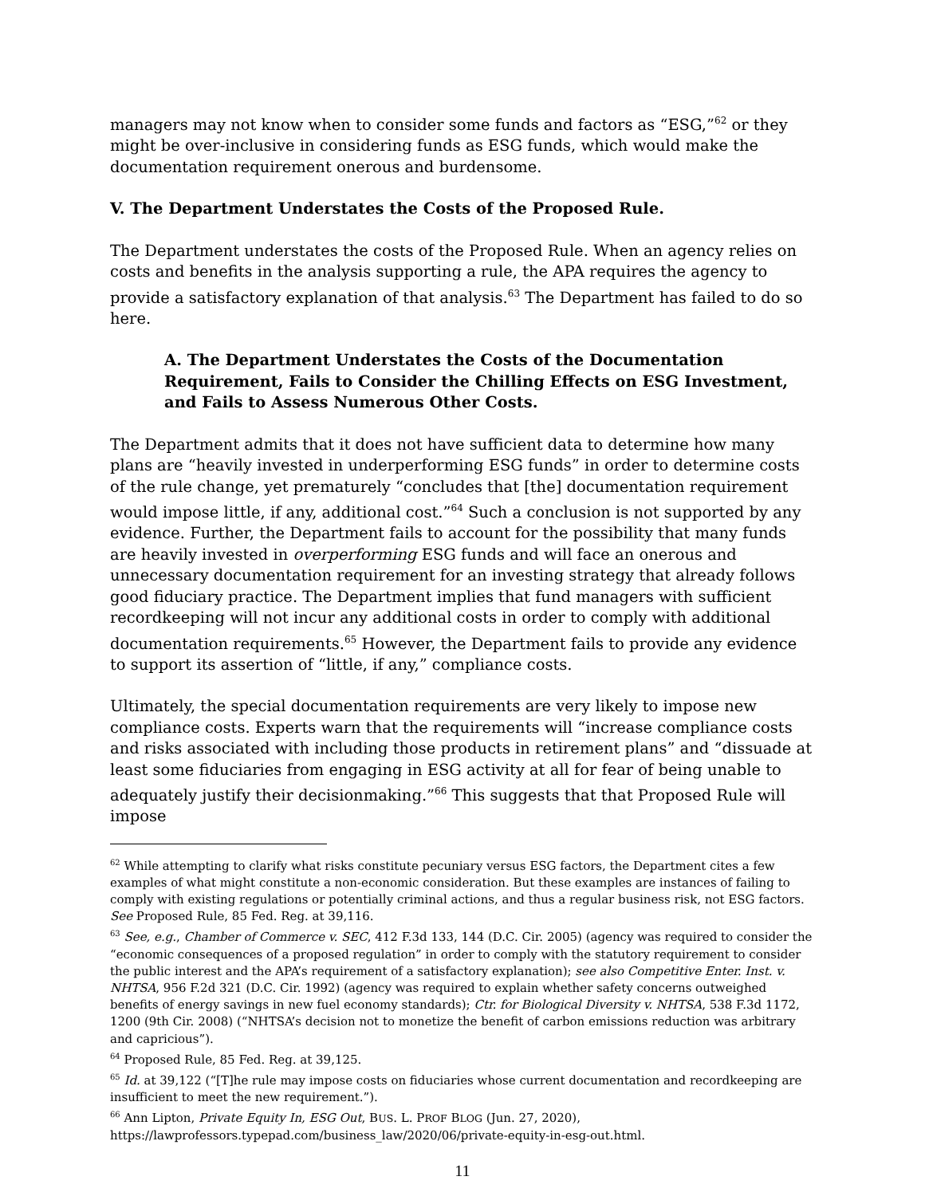managers may not know when to consider some funds and factors as “ESG,”<sup>62</sup> or they might be over-inclusive in considering funds as ESG funds, which would make the documentation requirement onerous and burdensome.
V. The Department Understates the Costs of the Proposed Rule.
The Department understates the costs of the Proposed Rule. When an agency relies on costs and benefits in the analysis supporting a rule, the APA requires the agency to provide a satisfactory explanation of that analysis.<sup>63</sup> The Department has failed to do so here.
A. The Department Understates the Costs of the Documentation Requirement, Fails to Consider the Chilling Effects on ESG Investment, and Fails to Assess Numerous Other Costs.
The Department admits that it does not have sufficient data to determine how many plans are “heavily invested in underperforming ESG funds” in order to determine costs of the rule change, yet prematurely “concludes that [the] documentation requirement would impose little, if any, additional cost.”<sup>64</sup> Such a conclusion is not supported by any evidence. Further, the Department fails to account for the possibility that many funds are heavily invested in overperforming ESG funds and will face an onerous and unnecessary documentation requirement for an investing strategy that already follows good fiduciary practice. The Department implies that fund managers with sufficient recordkeeping will not incur any additional costs in order to comply with additional documentation requirements.<sup>65</sup> However, the Department fails to provide any evidence to support its assertion of “little, if any,” compliance costs.
Ultimately, the special documentation requirements are very likely to impose new compliance costs. Experts warn that the requirements will “increase compliance costs and risks associated with including those products in retirement plans” and “dissuade at least some fiduciaries from engaging in ESG activity at all for fear of being unable to adequately justify their decisionmaking.”<sup>66</sup> This suggests that that Proposed Rule will impose
<sup>62</sup> While attempting to clarify what risks constitute pecuniary versus ESG factors, the Department cites a few examples of what might constitute a non-economic consideration. But these examples are instances of failing to comply with existing regulations or potentially criminal actions, and thus a regular business risk, not ESG factors. See Proposed Rule, 85 Fed. Reg. at 39,116.
<sup>63</sup> See, e.g., Chamber of Commerce v. SEC, 412 F.3d 133, 144 (D.C. Cir. 2005) (agency was required to consider the “economic consequences of a proposed regulation” in order to comply with the statutory requirement to consider the public interest and the APA’s requirement of a satisfactory explanation); see also Competitive Enter. Inst. v. NHTSA, 956 F.2d 321 (D.C. Cir. 1992) (agency was required to explain whether safety concerns outweighed benefits of energy savings in new fuel economy standards); Ctr. for Biological Diversity v. NHTSA, 538 F.3d 1172, 1200 (9th Cir. 2008) (“NHTSA’s decision not to monetize the benefit of carbon emissions reduction was arbitrary and capricious”).
<sup>64</sup> Proposed Rule, 85 Fed. Reg. at 39,125.
<sup>65</sup> Id. at 39,122 (“[T]he rule may impose costs on fiduciaries whose current documentation and recordkeeping are insufficient to meet the new requirement.”).
<sup>66</sup> Ann Lipton, Private Equity In, ESG Out, BUS. L. PROF BLOG (Jun. 27, 2020), https://lawprofessors.typepad.com/business_law/2020/06/private-equity-in-esg-out.html.
11